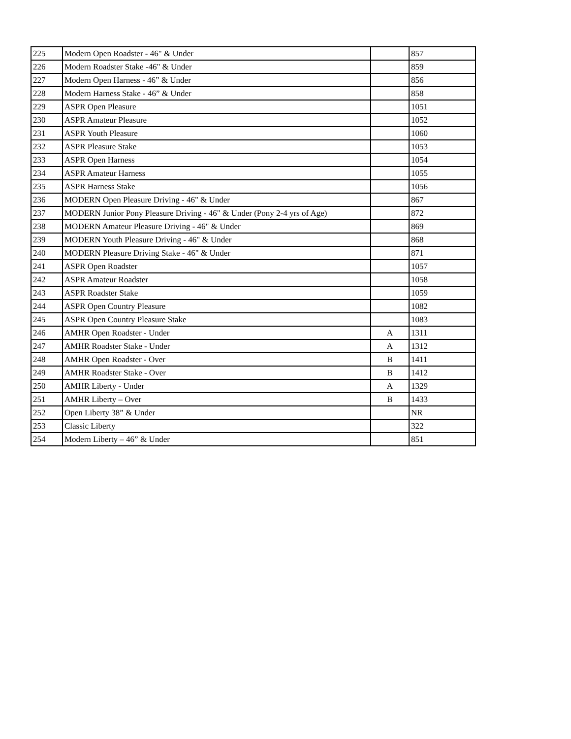| 225 | Modern Open Roadster - 46" & Under | | 857 |
| 226 | Modern Roadster Stake -46" & Under | | 859 |
| 227 | Modern Open Harness - 46” & Under | | 856 |
| 228 | Modern Harness Stake - 46” & Under | | 858 |
| 229 | ASPR Open Pleasure | | 1051 |
| 230 | ASPR Amateur Pleasure | | 1052 |
| 231 | ASPR Youth Pleasure | | 1060 |
| 232 | ASPR Pleasure Stake | | 1053 |
| 233 | ASPR Open Harness | | 1054 |
| 234 | ASPR Amateur Harness | | 1055 |
| 235 | ASPR Harness Stake | | 1056 |
| 236 | MODERN Open Pleasure Driving - 46" & Under | | 867 |
| 237 | MODERN Junior Pony Pleasure Driving - 46" & Under (Pony 2-4 yrs of Age) | | 872 |
| 238 | MODERN Amateur Pleasure Driving - 46" & Under | | 869 |
| 239 | MODERN Youth Pleasure Driving - 46" & Under | | 868 |
| 240 | MODERN Pleasure Driving Stake - 46" & Under | | 871 |
| 241 | ASPR Open Roadster | | 1057 |
| 242 | ASPR Amateur Roadster | | 1058 |
| 243 | ASPR Roadster Stake | | 1059 |
| 244 | ASPR Open Country Pleasure | | 1082 |
| 245 | ASPR Open Country Pleasure Stake | | 1083 |
| 246 | AMHR Open Roadster - Under | A | 1311 |
| 247 | AMHR Roadster Stake - Under | A | 1312 |
| 248 | AMHR Open Roadster - Over | B | 1411 |
| 249 | AMHR Roadster Stake - Over | B | 1412 |
| 250 | AMHR Liberty - Under | A | 1329 |
| 251 | AMHR Liberty – Over | B | 1433 |
| 252 | Open Liberty 38” & Under | | NR |
| 253 | Classic Liberty | | 322 |
| 254 | Modern Liberty – 46” & Under | | 851 |